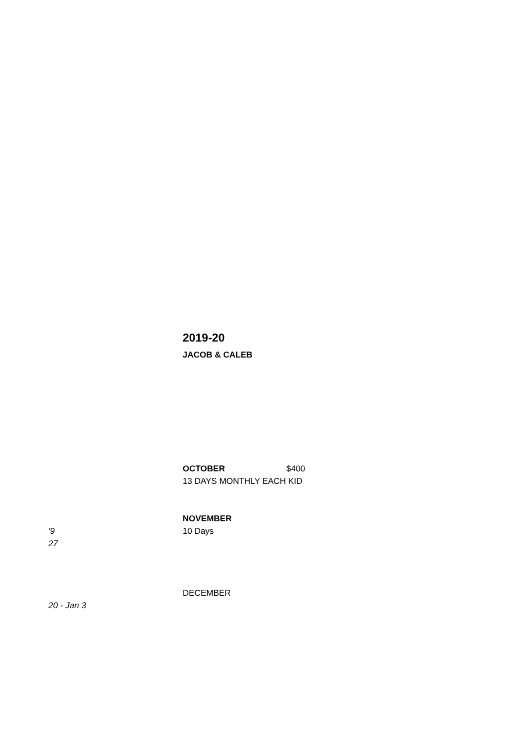2019-20
JACOB & CALEB
OCTOBER $400
13 DAYS MONTHLY EACH KID
'9
27
NOVEMBER
10 Days
20 - Jan 3 DECEMBER